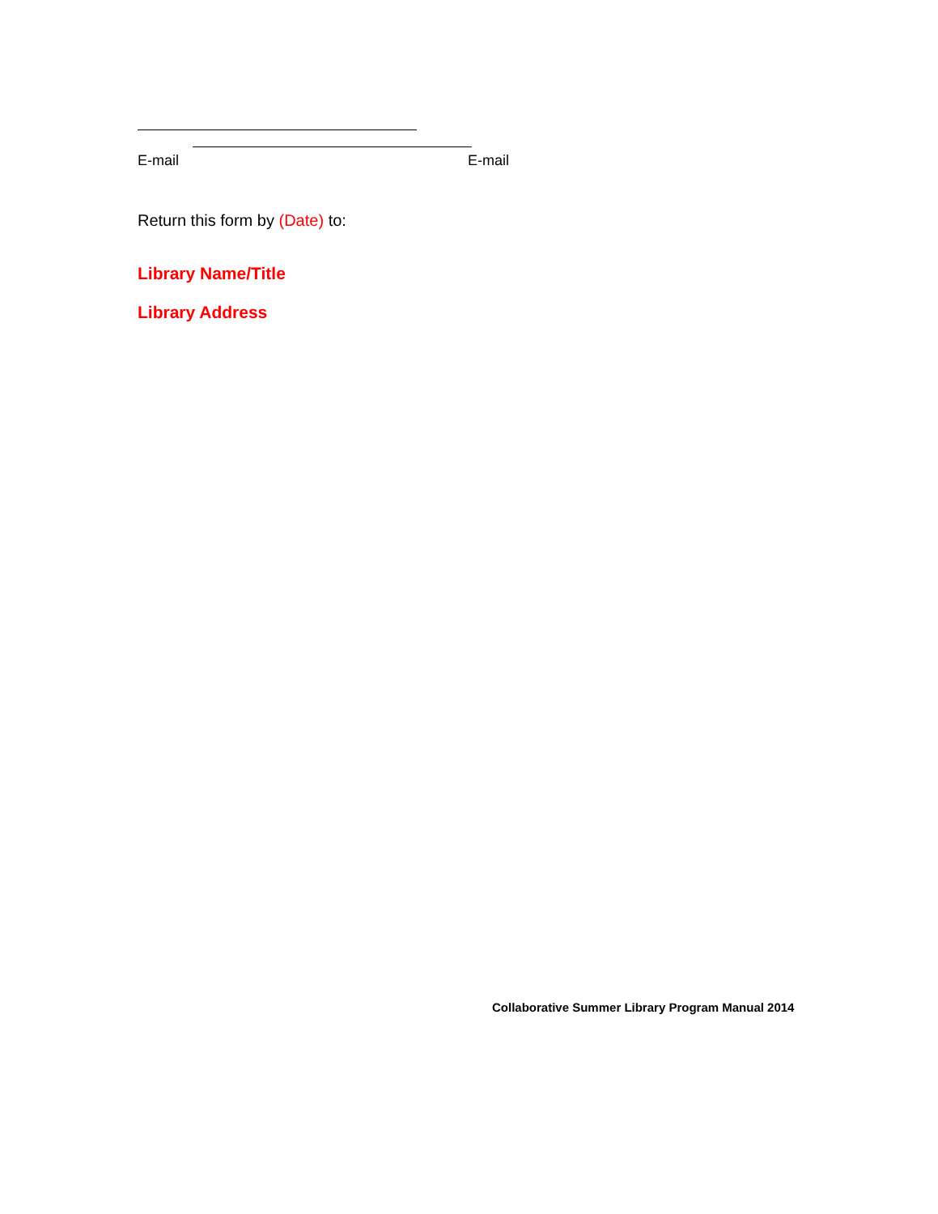E-mail E-mail
Return this form by (Date) to:
Library Name/Title
Library Address
Collaborative Summer Library Program Manual 2014